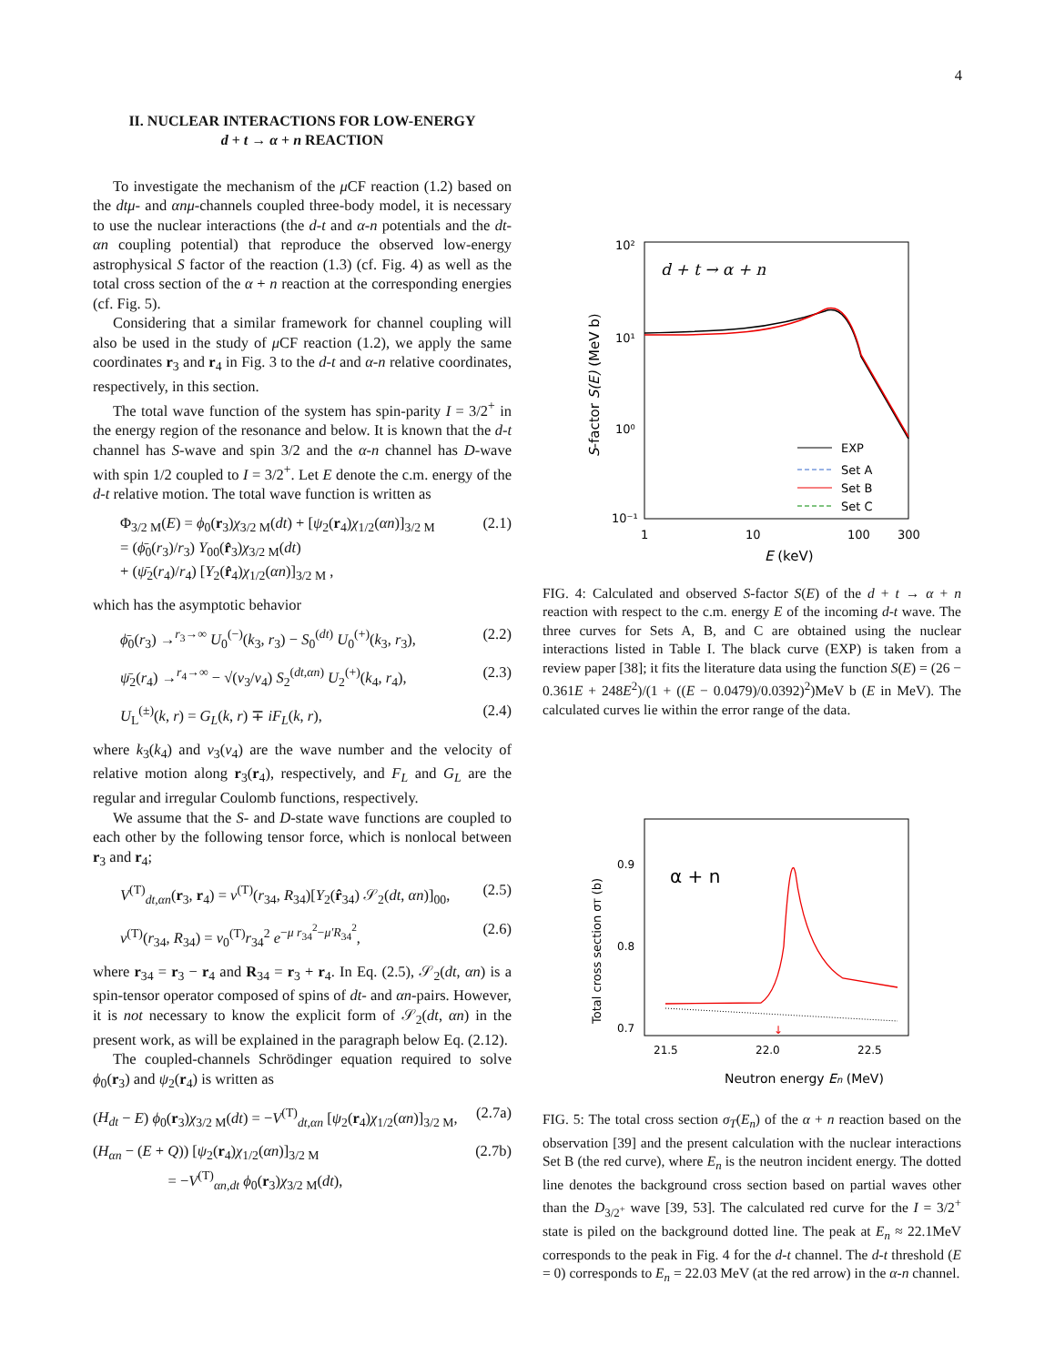4
II. NUCLEAR INTERACTIONS FOR LOW-ENERGY
d + t → α + n REACTION
To investigate the mechanism of the μ CF reaction (1.2) based on the dtμ- and αnμ-channels coupled three-body model, it is necessary to use the nuclear interactions (the d-t and α-n potentials and the dt-αn coupling potential) that reproduce the observed low-energy astrophysical S factor of the reaction (1.3) (cf. Fig. 4) as well as the total cross section of the α + n reaction at the corresponding energies (cf. Fig. 5).
Considering that a similar framework for channel coupling will also be used in the study of μ CF reaction (1.2), we apply the same coordinates r<sub>3</sub> and r<sub>4</sub> in Fig. 3 to the d-t and α-n relative coordinates, respectively, in this section.
The total wave function of the system has spin-parity I = 3/2<sup>+</sup> in the energy region of the resonance and below. It is known that the d-t channel has S-wave and spin 3/2 and the α-n channel has D-wave with spin 1/2 coupled to I = 3/2<sup>+</sup>. Let E denote the c.m. energy of the d-t relative motion. The total wave function is written as
Φ<sub>3/2 M</sub>(E) = ϕ<sub>0</sub>(r<sub>3</sub>)χ<sub>3/2 M</sub>(dt) + [ψ<sub>2</sub>(r<sub>4</sub>)χ<sub>1/2</sub>(αn)]<sub>3/2 M</sub>
= (ϕ̄<sub>0</sub>(r<sub>3</sub>)/r<sub>3</sub>) Y<sub>00</sub>(r̂<sub>3</sub>)χ<sub>3/2 M</sub>(dt)
+ (ψ̄<sub>2</sub>(r<sub>4</sub>)/r<sub>4</sub>) [Y<sub>2</sub>(r̂<sub>4</sub>)χ<sub>1/2</sub>(αn)]<sub>3/2 M</sub> , (2.1)
which has the asymptotic behavior
ϕ̄<sub>0</sub>(r<sub>3</sub>) →<sup>r<sub>3</sub>→∞</sup> U<sub>0</sub><sup>(−)</sup>(k<sub>3</sub>, r<sub>3</sub>) − S<sub>0</sub><sup>(dt)</sup> U<sub>0</sub><sup>(+)</sup>(k<sub>3</sub>, r<sub>3</sub>), (2.2)
ψ̄<sub>2</sub>(r<sub>4</sub>) →<sup>r<sub>4</sub>→∞</sup> − √(v<sub>3</sub>/v<sub>4</sub>) S<sub>2</sub><sup>(dt,αn)</sup> U<sub>2</sub><sup>(+)</sup>(k<sub>4</sub>, r<sub>4</sub>), (2.3)
U<sub>L</sub><sup>(±)</sup>(k, r) = G<sub>L</sub>(k, r) ∓ iF<sub>L</sub>(k, r), (2.4)
where k<sub>3</sub>(k<sub>4</sub>) and v<sub>3</sub>(v<sub>4</sub>) are the wave number and the velocity of relative motion along r<sub>3</sub>(r<sub>4</sub>), respectively, and F<sub>L</sub> and G<sub>L</sub> are the regular and irregular Coulomb functions, respectively.
We assume that the S- and D-state wave functions are coupled to each other by the following tensor force, which is nonlocal between r<sub>3</sub> and r<sub>4</sub>;
V<sup>(T)</sup><sub>dt,αn</sub>(r<sub>3</sub>, r<sub>4</sub>) = v<sup>(T)</sup>(r<sub>34</sub>, R<sub>34</sub>)[Y<sub>2</sub>(r̂<sub>34</sub>) 𝒮<sub>2</sub>(dt, αn)]<sub>00</sub>, (2.5)
v<sup>(T)</sup>(r<sub>34</sub>, R<sub>34</sub>) = v<sub>0</sub><sup>(T)</sup>r<sub>34</sub><sup>2</sup> e<sup>−μ r<sub>34</sub><sup>2</sup>−μ′R<sub>34</sub><sup>2</sup></sup>, (2.6)
where r<sub>34</sub> = r<sub>3</sub> − r<sub>4</sub> and R<sub>34</sub> = r<sub>3</sub> + r<sub>4</sub>. In Eq. (2.5), 𝒮<sub>2</sub>(dt, αn) is a spin-tensor operator composed of spins of dt- and αn-pairs. However, it is not necessary to know the explicit form of 𝒮<sub>2</sub>(dt, αn) in the present work, as will be explained in the paragraph below Eq. (2.12).
The coupled-channels Schrödinger equation required to solve ϕ<sub>0</sub>(r<sub>3</sub>) and ψ<sub>2</sub>(r<sub>4</sub>) is written as
(H<sub>dt</sub> − E) ϕ<sub>0</sub>(r<sub>3</sub>)χ<sub>3/2 M</sub>(dt) = −V<sup>(T)</sup><sub>dt,αn</sub> [ψ<sub>2</sub>(r<sub>4</sub>)χ<sub>1/2</sub>(αn)]<sub>3/2 M</sub>, (2.7a)
(H<sub>αn</sub> − (E + Q)) [ψ<sub>2</sub>(r<sub>4</sub>)χ<sub>1/2</sub>(αn)]<sub>3/2 M</sub>
= −V<sup>(T)</sup><sub>αn,dt</sub> ϕ<sub>0</sub>(r<sub>3</sub>)χ<sub>3/2 M</sub>(dt), (2.7b)
10²
10¹
10⁰
10⁻¹
1
10
100
300
E (keV)
S-factor S(E) (MeV b)
d + t → α + n
EXP
Set A
Set B
Set C
FIG. 4: Calculated and observed S-factor S(E) of the d + t → α + n reaction with respect to the c.m. energy E of the incoming d-t wave. The three curves for Sets A, B, and C are obtained using the nuclear interactions listed in Table I. The black curve (EXP) is taken from a review paper [38]; it fits the literature data using the function S(E) = (26 − 0.361E + 248E<sup>2</sup>)/(1 + ((E − 0.0479)/0.0392)<sup>2</sup>)MeV b (E in MeV). The calculated curves lie within the error range of the data.
0.9
0.8
0.7
21.5
22.0
22.5
Neutron energy En (MeV)
Total cross section σT (b)
α + n
↓
FIG. 5: The total cross section σ<sub>T</sub>(E<sub>n</sub>) of the α + n reaction based on the observation [39] and the present calculation with the nuclear interactions Set B (the red curve), where E<sub>n</sub> is the neutron incident energy. The dotted line denotes the background cross section based on partial waves other than the D<sub>3/2<sup>+</sup></sub> wave [39, 53]. The calculated red curve for the I = 3/2<sup>+</sup> state is piled on the background dotted line. The peak at E<sub>n</sub> ≈ 22.1MeV corresponds to the peak in Fig. 4 for the d-t channel. The d-t threshold (E = 0) corresponds to E<sub>n</sub> = 22.03 MeV (at the red arrow) in the α-n channel.